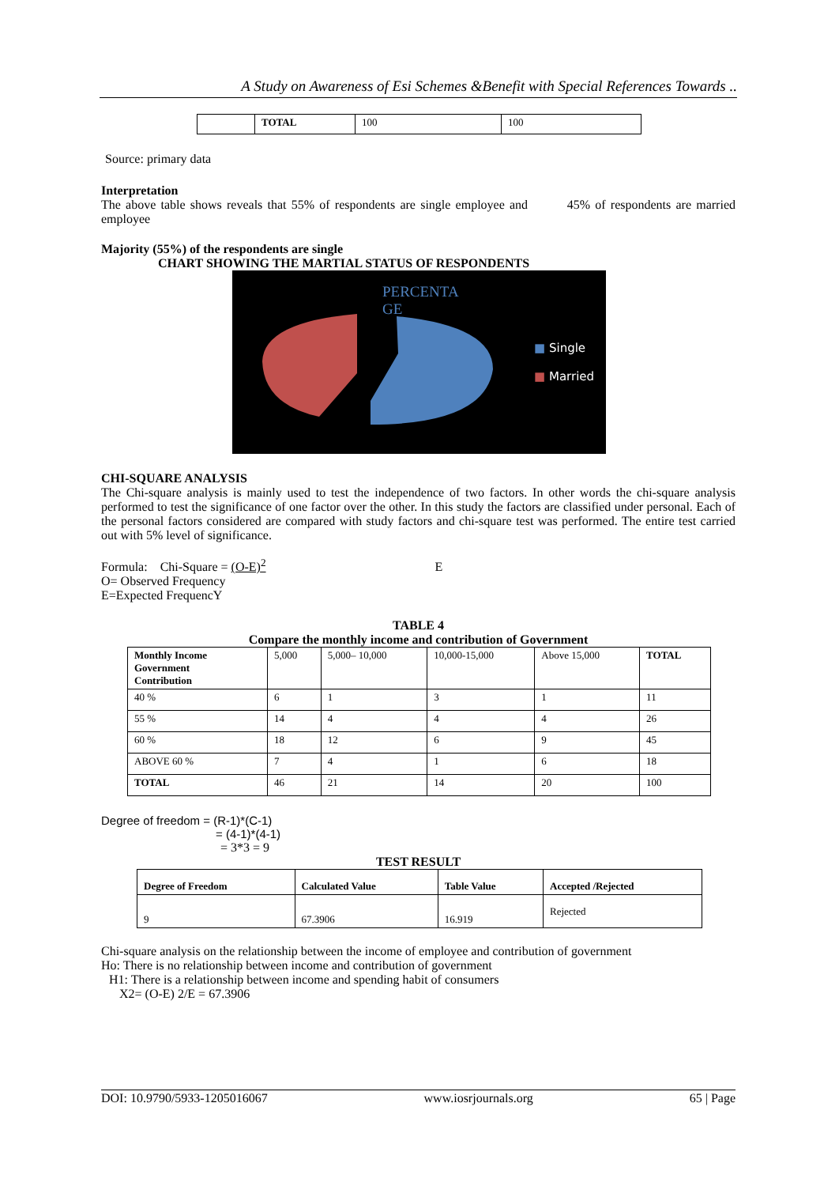A Study on Awareness of Esi Schemes &Benefit with Special References Towards ..
| | TOTAL | 100 | 100 |
Source: primary data
Interpretation
The above table shows reveals that 55% of respondents are single employee and 45% of respondents are married employee
Majority (55%) of the respondents are single
CHART SHOWING THE MARTIAL STATUS OF RESPONDENTS
PERCENTA GE
■ Single
■ Married
CHI-SQUARE ANALYSIS
The Chi-square analysis is mainly used to test the independence of two factors. In other words the chi-square analysis performed to test the significance of one factor over the other. In this study the factors are classified under personal. Each of the personal factors considered are compared with study factors and chi-square test was performed. The entire test carried out with 5% level of significance.
Formula: Chi-Square = (O-E)<sup>2</sup> E
O= Observed Frequency
E=Expected FrequencY
TABLE 4
Compare the monthly income and contribution of Government
| Monthly Income Government Contribution | 5,000 | 5,000– 10,000 | 10,000-15,000 | Above 15,000 | TOTAL |
| 40 % | 6 | 1 | 3 | 1 | 11 |
| 55 % | 14 | 4 | 4 | 4 | 26 |
| 60 % | 18 | 12 | 6 | 9 | 45 |
| ABOVE 60 % | 7 | 4 | 1 | 6 | 18 |
| TOTAL | 46 | 21 | 14 | 20 | 100 |
Degree of freedom = (R-1)*(C-1)
= (4-1)*(4-1)
= 3*3 = 9
TEST RESULT
| Degree of Freedom | Calculated Value | Table Value | Accepted /Rejected |
| --- | --- | --- | --- |
| 9 | 67.3906 | 16.919 | Rejected |
Chi-square analysis on the relationship between the income of employee and contribution of government
Ho: There is no relationship between income and contribution of government
H1: There is a relationship between income and spending habit of consumers
X2= (O-E) 2/E = 67.3906
DOI: 10.9790/5933-1205016067 www.iosrjournals.org 65 | Page